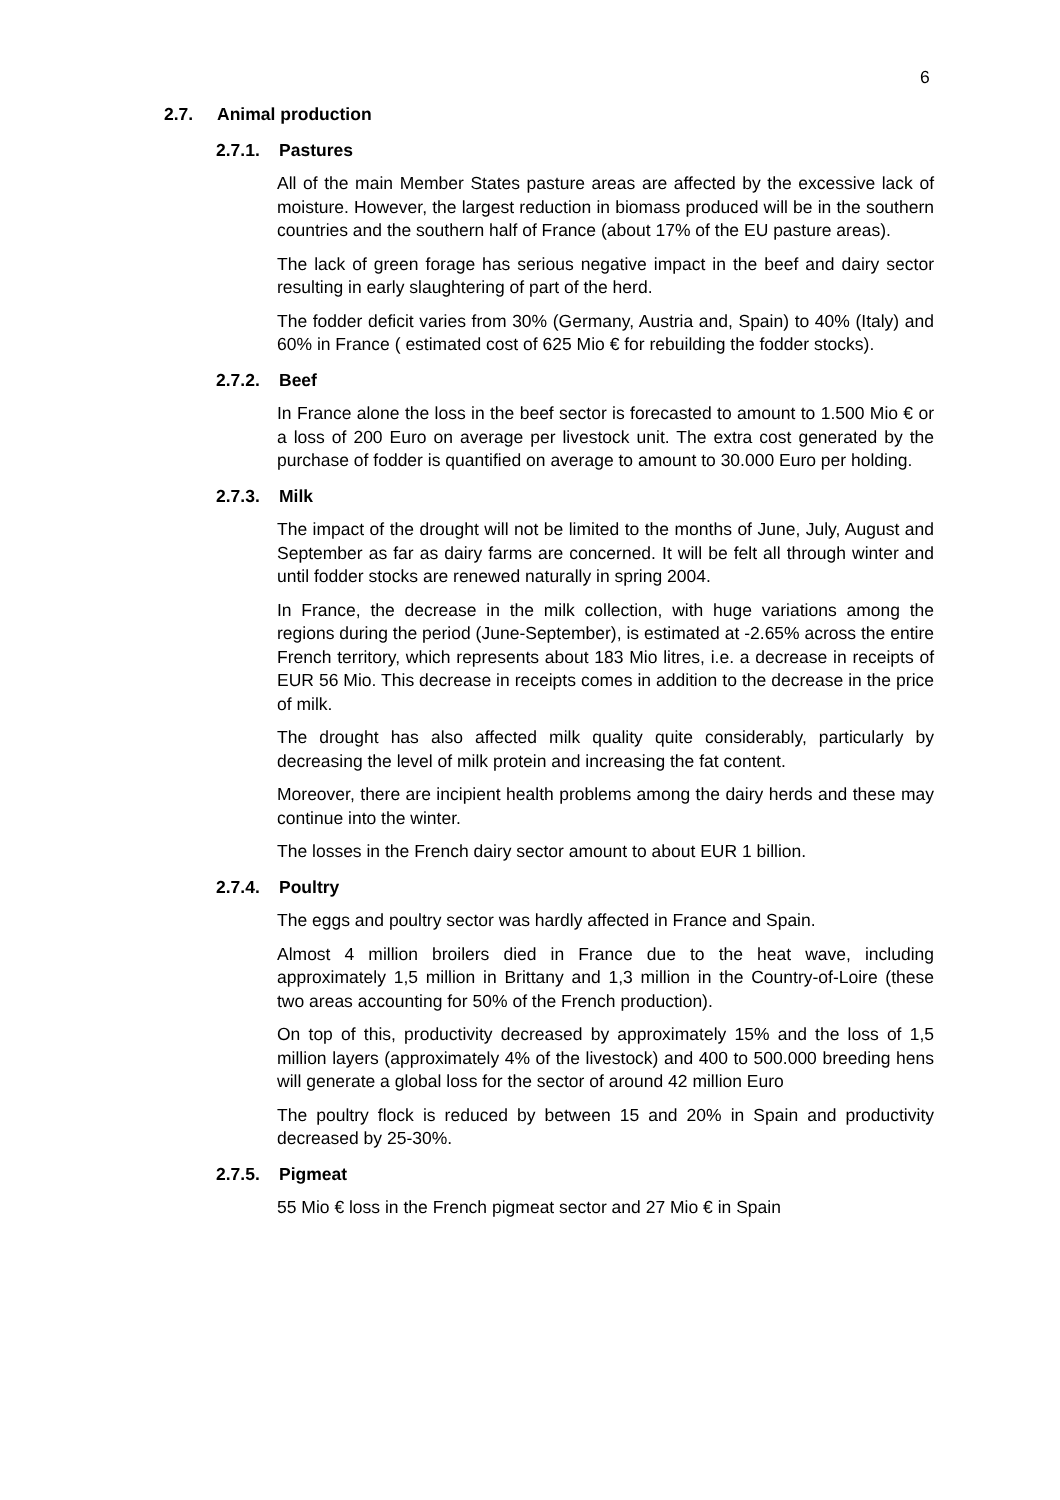6
2.7. Animal production
2.7.1. Pastures
All of the main Member States pasture areas are affected by the excessive lack of moisture. However, the largest reduction in biomass produced will be in the southern countries and the southern half of France (about 17% of the EU pasture areas).
The lack of green forage has serious negative impact in the beef and dairy sector resulting in early slaughtering of part of the herd.
The fodder deficit varies from 30% (Germany, Austria and, Spain) to 40% (Italy) and 60% in France ( estimated cost of 625 Mio € for rebuilding the fodder stocks).
2.7.2. Beef
In France alone the loss in the beef sector is forecasted to amount to 1.500 Mio € or a loss of 200 Euro on average per livestock unit. The extra cost generated by the purchase of fodder is quantified on average to amount to 30.000 Euro per holding.
2.7.3. Milk
The impact of the drought will not be limited to the months of June, July, August and September as far as dairy farms are concerned. It will be felt all through winter and until fodder stocks are renewed naturally in spring 2004.
In France, the decrease in the milk collection, with huge variations among the regions during the period (June-September), is estimated at -2.65% across the entire French territory, which represents about 183 Mio litres, i.e. a decrease in receipts of EUR 56 Mio. This decrease in receipts comes in addition to the decrease in the price of milk.
The drought has also affected milk quality quite considerably, particularly by decreasing the level of milk protein and increasing the fat content.
Moreover, there are incipient health problems among the dairy herds and these may continue into the winter.
The losses in the French dairy sector amount to about EUR 1 billion.
2.7.4. Poultry
The eggs and poultry sector was hardly affected in France and Spain.
Almost 4 million broilers died in France due to the heat wave, including approximately 1,5 million in Brittany and 1,3 million in the Country-of-Loire (these two areas accounting for 50% of the French production).
On top of this, productivity decreased by approximately 15% and the loss of 1,5 million layers (approximately 4% of the livestock) and 400 to 500.000 breeding hens will generate a global loss for the sector of around 42 million Euro
The poultry flock is reduced by between 15 and 20% in Spain and productivity decreased by 25-30%.
2.7.5. Pigmeat
55 Mio € loss in the French pigmeat sector and 27 Mio € in Spain